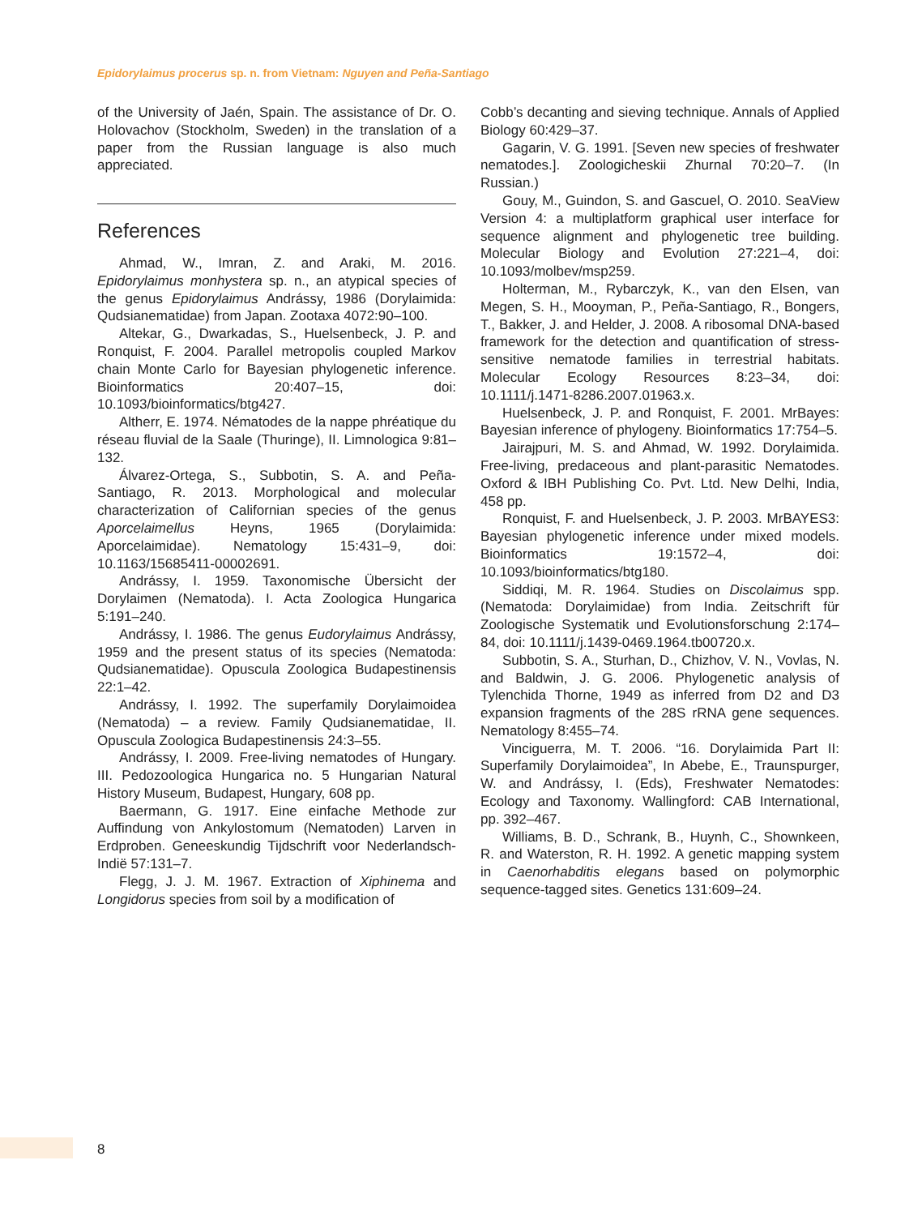Epidorylaimus procerus sp. n. from Vietnam: Nguyen and Peña-Santiago
of the University of Jaén, Spain. The assistance of Dr. O. Holovachov (Stockholm, Sweden) in the translation of a paper from the Russian language is also much appreciated.
References
Ahmad, W., Imran, Z. and Araki, M. 2016. Epidorylaimus monhystera sp. n., an atypical species of the genus Epidorylaimus Andrássy, 1986 (Dorylaimida: Qudsianematidae) from Japan. Zootaxa 4072:90–100.
Altekar, G., Dwarkadas, S., Huelsenbeck, J. P. and Ronquist, F. 2004. Parallel metropolis coupled Markov chain Monte Carlo for Bayesian phylogenetic inference. Bioinformatics 20:407–15, doi: 10.1093/bioinformatics/btg427.
Altherr, E. 1974. Nématodes de la nappe phréatique du réseau fluvial de la Saale (Thuringe), II. Limnologica 9:81–132.
Álvarez-Ortega, S., Subbotin, S. A. and Peña-Santiago, R. 2013. Morphological and molecular characterization of Californian species of the genus Aporcelaimellus Heyns, 1965 (Dorylaimida: Aporcelaimidae). Nematology 15:431–9, doi: 10.1163/15685411-00002691.
Andrássy, I. 1959. Taxonomische Übersicht der Dorylaimen (Nematoda). I. Acta Zoologica Hungarica 5:191–240.
Andrássy, I. 1986. The genus Eudorylaimus Andrássy, 1959 and the present status of its species (Nematoda: Qudsianematidae). Opuscula Zoologica Budapestinensis 22:1–42.
Andrássy, I. 1992. The superfamily Dorylaimoidea (Nematoda) – a review. Family Qudsianematidae, II. Opuscula Zoologica Budapestinensis 24:3–55.
Andrássy, I. 2009. Free-living nematodes of Hungary. III. Pedozoologica Hungarica no. 5 Hungarian Natural History Museum, Budapest, Hungary, 608 pp.
Baermann, G. 1917. Eine einfache Methode zur Auffindung von Ankylostomum (Nematoden) Larven in Erdproben. Geneeskundig Tijdschrift voor Nederlandsch-Indië 57:131–7.
Flegg, J. J. M. 1967. Extraction of Xiphinema and Longidorus species from soil by a modification of
Cobb’s decanting and sieving technique. Annals of Applied Biology 60:429–37.
Gagarin, V. G. 1991. [Seven new species of freshwater nematodes.]. Zoologicheskii Zhurnal 70:20–7. (In Russian.)
Gouy, M., Guindon, S. and Gascuel, O. 2010. SeaView Version 4: a multiplatform graphical user interface for sequence alignment and phylogenetic tree building. Molecular Biology and Evolution 27:221–4, doi: 10.1093/molbev/msp259.
Holterman, M., Rybarczyk, K., van den Elsen, van Megen, S. H., Mooyman, P., Peña-Santiago, R., Bongers, T., Bakker, J. and Helder, J. 2008. A ribosomal DNA-based framework for the detection and quantification of stress-sensitive nematode families in terrestrial habitats. Molecular Ecology Resources 8:23–34, doi: 10.1111/j.1471-8286.2007.01963.x.
Huelsenbeck, J. P. and Ronquist, F. 2001. MrBayes: Bayesian inference of phylogeny. Bioinformatics 17:754–5.
Jairajpuri, M. S. and Ahmad, W. 1992. Dorylaimida. Free-living, predaceous and plant-parasitic Nematodes. Oxford & IBH Publishing Co. Pvt. Ltd. New Delhi, India, 458 pp.
Ronquist, F. and Huelsenbeck, J. P. 2003. MrBAYES3: Bayesian phylogenetic inference under mixed models. Bioinformatics 19:1572–4, doi: 10.1093/bioinformatics/btg180.
Siddiqi, M. R. 1964. Studies on Discolaimus spp. (Nematoda: Dorylaimidae) from India. Zeitschrift für Zoologische Systematik und Evolutionsforschung 2:174–84, doi: 10.1111/j.1439-0469.1964.tb00720.x.
Subbotin, S. A., Sturhan, D., Chizhov, V. N., Vovlas, N. and Baldwin, J. G. 2006. Phylogenetic analysis of Tylenchida Thorne, 1949 as inferred from D2 and D3 expansion fragments of the 28S rRNA gene sequences. Nematology 8:455–74.
Vinciguerra, M. T. 2006. “16. Dorylaimida Part II: Superfamily Dorylaimoidea”, In Abebe, E., Traunspurger, W. and Andrássy, I. (Eds), Freshwater Nematodes: Ecology and Taxonomy. Wallingford: CAB International, pp. 392–467.
Williams, B. D., Schrank, B., Huynh, C., Shownkeen, R. and Waterston, R. H. 1992. A genetic mapping system in Caenorhabditis elegans based on polymorphic sequence-tagged sites. Genetics 131:609–24.
8